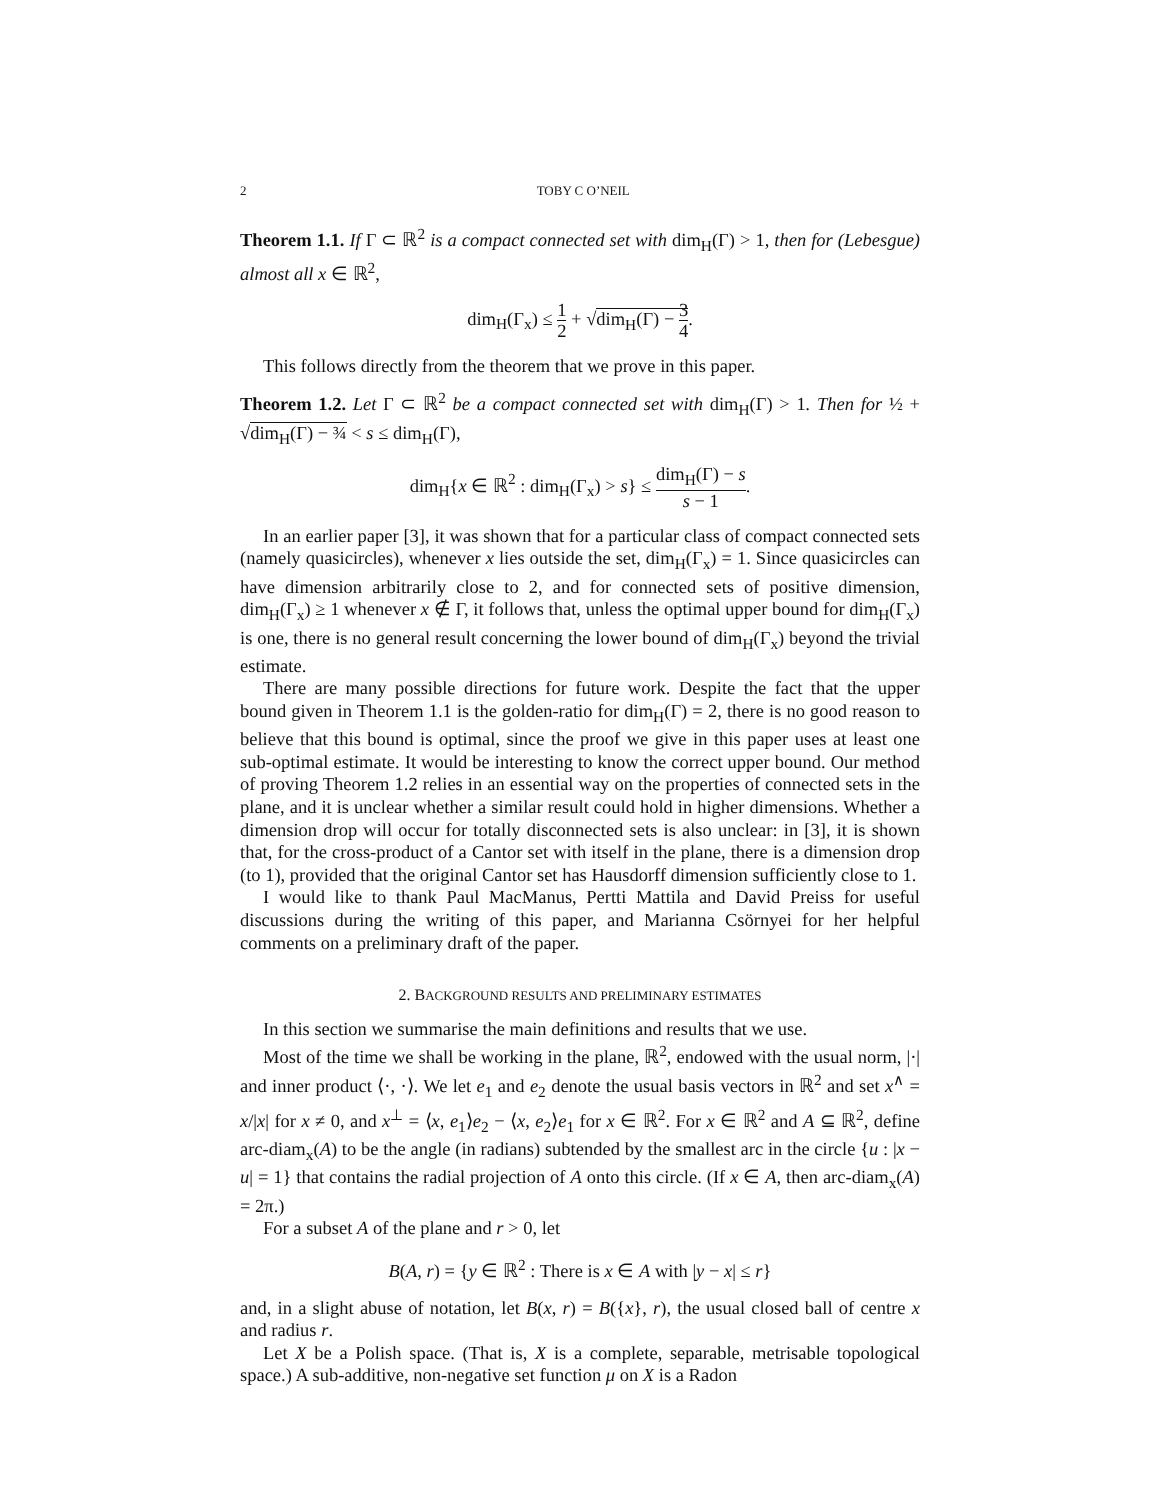2 TOBY C O’NEIL
Theorem 1.1. If Γ ⊂ ℝ<sup>2</sup> is a compact connected set with dim<sub>H</sub>(Γ) > 1, then for (Lebesgue) almost all x ∈ ℝ<sup>2</sup>,
dim<sub>H</sub>(Γ<sub>x</sub>) ≤ 1 2 + √dim<sub>H</sub>(Γ) − 3 4.
This follows directly from the theorem that we prove in this paper.
Theorem 1.2. Let Γ ⊂ ℝ<sup>2</sup> be a compact connected set with dim<sub>H</sub>(Γ) > 1. Then for ½ + √dim<sub>H</sub>(Γ) − ¾ < s ≤ dim<sub>H</sub>(Γ),
dim<sub>H</sub>{x ∈ ℝ<sup>2</sup> : dim<sub>H</sub>(Γ<sub>x</sub>) > s} ≤ dim<sub>H</sub>(Γ) − s s − 1.
In an earlier paper [3], it was shown that for a particular class of compact connected sets (namely quasicircles), whenever x lies outside the set, dim<sub>H</sub>(Γ<sub>x</sub>) = 1. Since quasicircles can have dimension arbitrarily close to 2, and for connected sets of positive dimension, dim<sub>H</sub>(Γ<sub>x</sub>) ≥ 1 whenever x ∉ Γ, it follows that, unless the optimal upper bound for dim<sub>H</sub>(Γ<sub>x</sub>) is one, there is no general result concerning the lower bound of dim<sub>H</sub>(Γ<sub>x</sub>) beyond the trivial estimate.
There are many possible directions for future work. Despite the fact that the upper bound given in Theorem 1.1 is the golden-ratio for dim<sub>H</sub>(Γ) = 2, there is no good reason to believe that this bound is optimal, since the proof we give in this paper uses at least one sub-optimal estimate. It would be interesting to know the correct upper bound. Our method of proving Theorem 1.2 relies in an essential way on the properties of connected sets in the plane, and it is unclear whether a similar result could hold in higher dimensions. Whether a dimension drop will occur for totally disconnected sets is also unclear: in [3], it is shown that, for the cross-product of a Cantor set with itself in the plane, there is a dimension drop (to 1), provided that the original Cantor set has Hausdorff dimension sufficiently close to 1.
I would like to thank Paul MacManus, Pertti Mattila and David Preiss for useful discussions during the writing of this paper, and Marianna Csörnyei for her helpful comments on a preliminary draft of the paper.
2. BACKGROUND RESULTS AND PRELIMINARY ESTIMATES
In this section we summarise the main definitions and results that we use.
Most of the time we shall be working in the plane, ℝ<sup>2</sup>, endowed with the usual norm, |·| and inner product ⟨·, ·⟩. We let e<sub>1</sub> and e<sub>2</sub> denote the usual basis vectors in ℝ<sup>2</sup> and set x<sup>∧</sup> = x/|x| for x ≠ 0, and x<sup>⊥</sup> = ⟨x, e<sub>1</sub>⟩e<sub>2</sub> − ⟨x, e<sub>2</sub>⟩e<sub>1</sub> for x ∈ ℝ<sup>2</sup>. For x ∈ ℝ<sup>2</sup> and A ⊆ ℝ<sup>2</sup>, define arc-diam<sub>x</sub>(A) to be the angle (in radians) subtended by the smallest arc in the circle {u : |x − u| = 1} that contains the radial projection of A onto this circle. (If x ∈ A, then arc-diam<sub>x</sub>(A) = 2π.)
For a subset A of the plane and r > 0, let
B(A, r) = {y ∈ ℝ<sup>2</sup> : There is x ∈ A with |y − x| ≤ r}
and, in a slight abuse of notation, let B(x, r) = B({x}, r), the usual closed ball of centre x and radius r.
Let X be a Polish space. (That is, X is a complete, separable, metrisable topological space.) A sub-additive, non-negative set function μ on X is a Radon